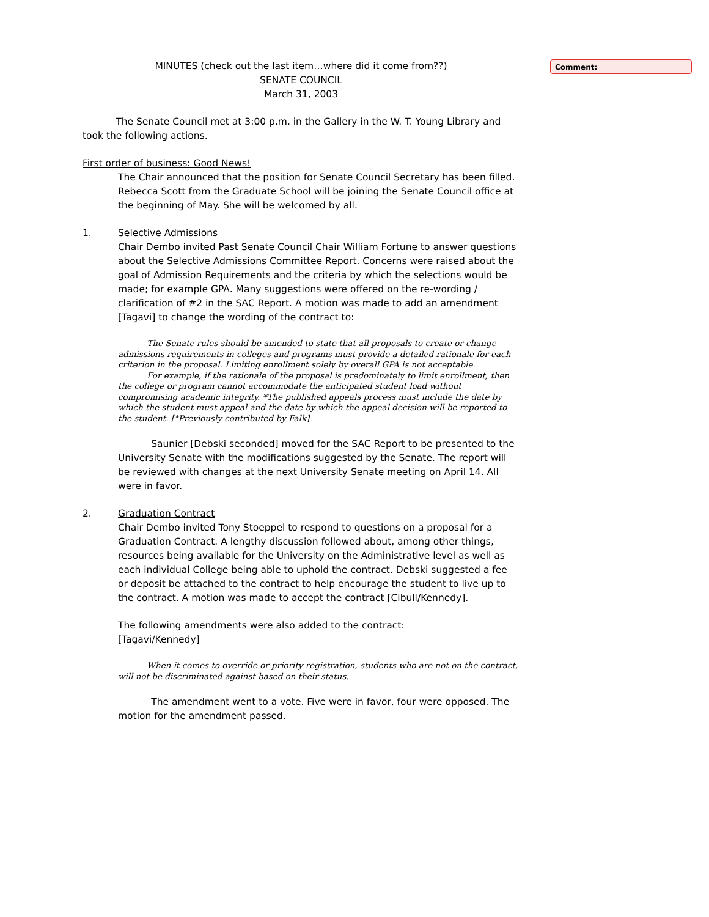Comment:
MINUTES (check out the last item…where did it come from??)
SENATE COUNCIL
March 31, 2003
The Senate Council met at 3:00 p.m. in the Gallery in the W. T. Young Library and took the following actions.
First order of business: Good News!
The Chair announced that the position for Senate Council Secretary has been filled. Rebecca Scott from the Graduate School will be joining the Senate Council office at the beginning of May. She will be welcomed by all.
1. Selective Admissions
Chair Dembo invited Past Senate Council Chair William Fortune to answer questions about the Selective Admissions Committee Report. Concerns were raised about the goal of Admission Requirements and the criteria by which the selections would be made; for example GPA. Many suggestions were offered on the re-wording / clarification of #2 in the SAC Report. A motion was made to add an amendment [Tagavi] to change the wording of the contract to:
The Senate rules should be amended to state that all proposals to create or change admissions requirements in colleges and programs must provide a detailed rationale for each criterion in the proposal. Limiting enrollment solely by overall GPA is not acceptable.
For example, if the rationale of the proposal is predominately to limit enrollment, then the college or program cannot accommodate the anticipated student load without compromising academic integrity. *The published appeals process must include the date by which the student must appeal and the date by which the appeal decision will be reported to the student. [*Previously contributed by Falk]
Saunier [Debski seconded] moved for the SAC Report to be presented to the University Senate with the modifications suggested by the Senate. The report will be reviewed with changes at the next University Senate meeting on April 14. All were in favor.
2. Graduation Contract
Chair Dembo invited Tony Stoeppel to respond to questions on a proposal for a Graduation Contract. A lengthy discussion followed about, among other things, resources being available for the University on the Administrative level as well as each individual College being able to uphold the contract. Debski suggested a fee or deposit be attached to the contract to help encourage the student to live up to the contract. A motion was made to accept the contract [Cibull/Kennedy].
The following amendments were also added to the contract:
[Tagavi/Kennedy]
When it comes to override or priority registration, students who are not on the contract, will not be discriminated against based on their status.
The amendment went to a vote. Five were in favor, four were opposed. The motion for the amendment passed.